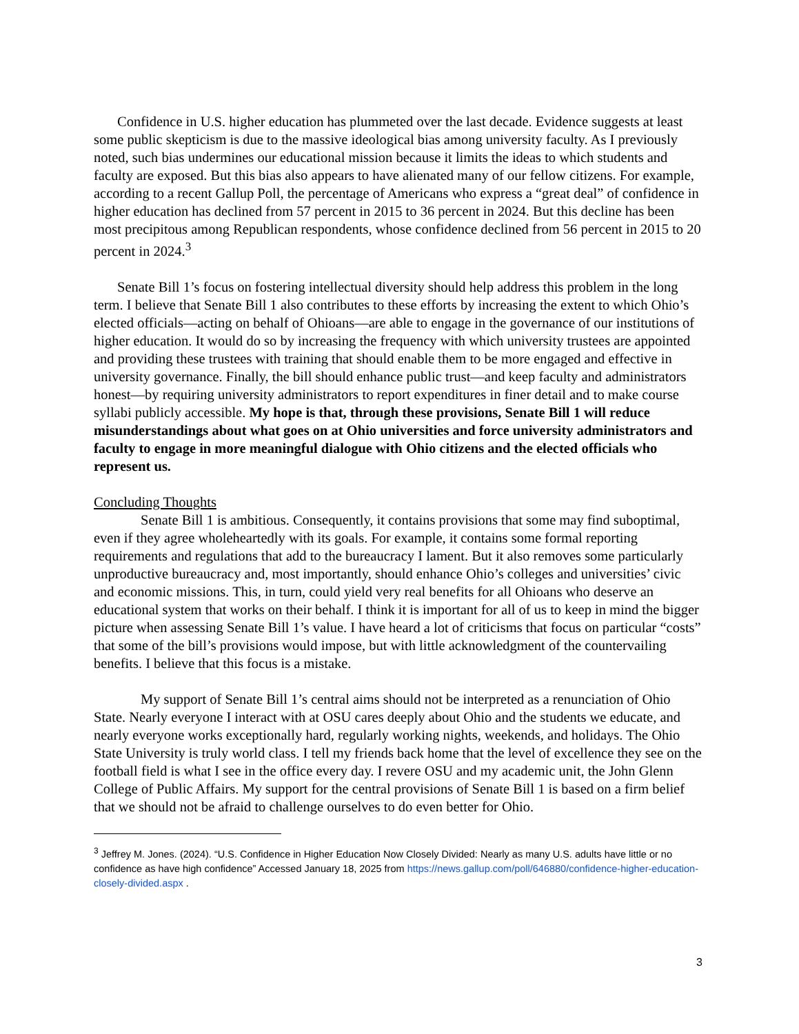Confidence in U.S. higher education has plummeted over the last decade. Evidence suggests at least some public skepticism is due to the massive ideological bias among university faculty. As I previously noted, such bias undermines our educational mission because it limits the ideas to which students and faculty are exposed. But this bias also appears to have alienated many of our fellow citizens. For example, according to a recent Gallup Poll, the percentage of Americans who express a “great deal” of confidence in higher education has declined from 57 percent in 2015 to 36 percent in 2024. But this decline has been most precipitous among Republican respondents, whose confidence declined from 56 percent in 2015 to 20 percent in 2024.<sup>3</sup>
Senate Bill 1’s focus on fostering intellectual diversity should help address this problem in the long term. I believe that Senate Bill 1 also contributes to these efforts by increasing the extent to which Ohio’s elected officials—acting on behalf of Ohioans—are able to engage in the governance of our institutions of higher education. It would do so by increasing the frequency with which university trustees are appointed and providing these trustees with training that should enable them to be more engaged and effective in university governance. Finally, the bill should enhance public trust—and keep faculty and administrators honest—by requiring university administrators to report expenditures in finer detail and to make course syllabi publicly accessible. My hope is that, through these provisions, Senate Bill 1 will reduce misunderstandings about what goes on at Ohio universities and force university administrators and faculty to engage in more meaningful dialogue with Ohio citizens and the elected officials who represent us.
Concluding Thoughts
Senate Bill 1 is ambitious. Consequently, it contains provisions that some may find suboptimal, even if they agree wholeheartedly with its goals. For example, it contains some formal reporting requirements and regulations that add to the bureaucracy I lament. But it also removes some particularly unproductive bureaucracy and, most importantly, should enhance Ohio’s colleges and universities’ civic and economic missions. This, in turn, could yield very real benefits for all Ohioans who deserve an educational system that works on their behalf. I think it is important for all of us to keep in mind the bigger picture when assessing Senate Bill 1’s value. I have heard a lot of criticisms that focus on particular “costs” that some of the bill’s provisions would impose, but with little acknowledgment of the countervailing benefits. I believe that this focus is a mistake.
My support of Senate Bill 1’s central aims should not be interpreted as a renunciation of Ohio State. Nearly everyone I interact with at OSU cares deeply about Ohio and the students we educate, and nearly everyone works exceptionally hard, regularly working nights, weekends, and holidays. The Ohio State University is truly world class. I tell my friends back home that the level of excellence they see on the football field is what I see in the office every day. I revere OSU and my academic unit, the John Glenn College of Public Affairs. My support for the central provisions of Senate Bill 1 is based on a firm belief that we should not be afraid to challenge ourselves to do even better for Ohio.
<sup>3</sup> Jeffrey M. Jones. (2024). “U.S. Confidence in Higher Education Now Closely Divided: Nearly as many U.S. adults have little or no confidence as have high confidence” Accessed January 18, 2025 from https://news.gallup.com/poll/646880/confidence-higher-education-closely-divided.aspx .
3